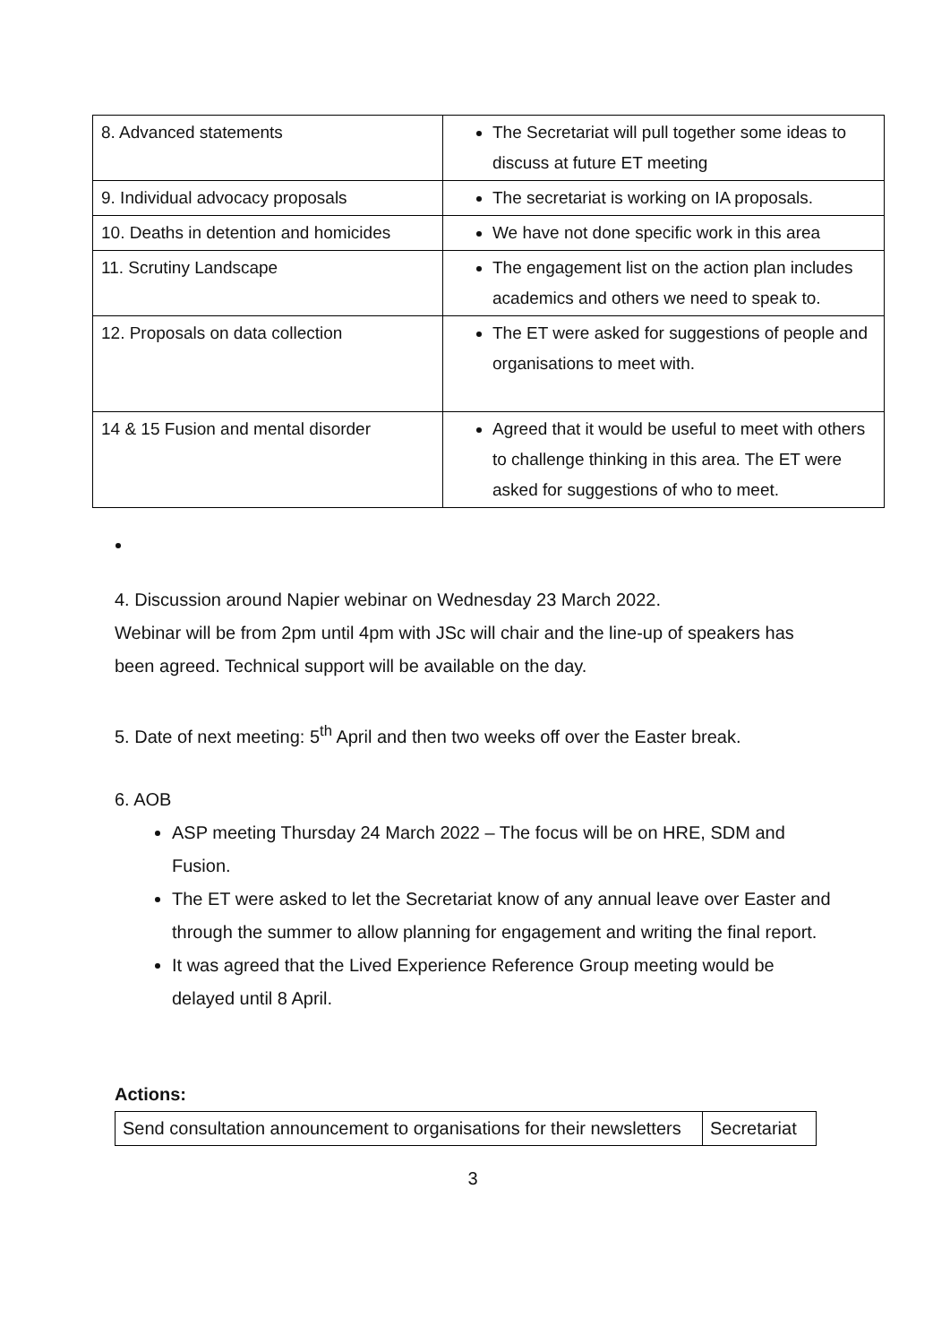| 8. Advanced statements | The Secretariat will pull together some ideas to discuss at future ET meeting |
| 9. Individual advocacy proposals | The secretariat is working on IA proposals. |
| 10. Deaths in detention and homicides | We have not done specific work in this area |
| 11. Scrutiny Landscape | The engagement list on the action plan includes academics and others we need to speak to. |
| 12. Proposals on data collection | The ET were asked for suggestions of people and organisations to meet with. |
| 14 & 15 Fusion and mental disorder | Agreed that it would be useful to meet with others to challenge thinking in this area. The ET were asked for suggestions of who to meet. |
4. Discussion around Napier webinar on Wednesday 23 March 2022.
Webinar will be from 2pm until 4pm with JSc will chair and the line-up of speakers has been agreed. Technical support will be available on the day.
5. Date of next meeting: 5<sup>th</sup> April and then two weeks off over the Easter break.
6. AOB
ASP meeting Thursday 24 March 2022 – The focus will be on HRE, SDM and Fusion.
The ET were asked to let the Secretariat know of any annual leave over Easter and through the summer to allow planning for engagement and writing the final report.
It was agreed that the Lived Experience Reference Group meeting would be delayed until 8 April.
Actions:
| Send consultation announcement to organisations for their newsletters | Secretariat |
3